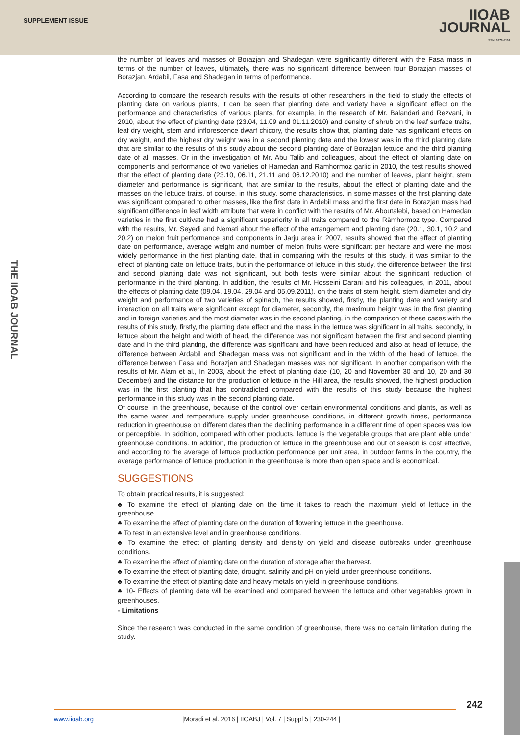SUPPLEMENT ISSUE
IIOAB
JOURNAL
ISSN: 0976-3104
THE IIOAB JOURNAL
the number of leaves and masses of Borazjan and Shadegan were significantly different with the Fasa mass in terms of the number of leaves, ultimately, there was no significant difference between four Borazjan masses of Borazjan, Ardabil, Fasa and Shadegan in terms of performance.
According to compare the research results with the results of other researchers in the field to study the effects of planting date on various plants, it can be seen that planting date and variety have a significant effect on the performance and characteristics of various plants, for example, in the research of Mr. Balandari and Rezvani, in 2010, about the effect of planting date (23.04, 11.09 and 01.11.2010) and density of shrub on the leaf surface traits, leaf dry weight, stem and inflorescence dwarf chicory, the results show that, planting date has significant effects on dry weight, and the highest dry weight was in a second planting date and the lowest was in the third planting date that are similar to the results of this study about the second planting date of Borazjan lettuce and the third planting date of all masses. Or in the investigation of Mr. Abu Talib and colleagues, about the effect of planting date on components and performance of two varieties of Hamedan and Ramhormoz garlic in 2010, the test results showed that the effect of planting date (23.10, 06.11, 21.11 and 06.12.2010) and the number of leaves, plant height, stem diameter and performance is significant, that are similar to the results, about the effect of planting date and the masses on the lettuce traits, of course, in this study, some characteristics, in some masses of the first planting date was significant compared to other masses, like the first date in Ardebil mass and the first date in Borazjan mass had significant difference in leaf width attribute that were in conflict with the results of Mr. Aboutalebi, based on Hamedan varieties in the first cultivate had a significant superiority in all traits compared to the Rāmhormoz type. Compared with the results, Mr. Seyedi and Nemati about the effect of the arrangement and planting date (20.1, 30.1, 10.2 and 20.2) on melon fruit performance and components in Jarju area in 2007, results showed that the effect of planting date on performance, average weight and number of melon fruits were significant per hectare and were the most widely performance in the first planting date, that in comparing with the results of this study, it was similar to the effect of planting date on lettuce traits, but in the performance of lettuce in this study, the difference between the first and second planting date was not significant, but both tests were similar about the significant reduction of performance in the third planting. In addition, the results of Mr. Hosseini Darani and his colleagues, in 2011, about the effects of planting date (09.04, 19.04, 29.04 and 05.09.2011), on the traits of stem height, stem diameter and dry weight and performance of two varieties of spinach, the results showed, firstly, the planting date and variety and interaction on all traits were significant except for diameter, secondly, the maximum height was in the first planting and in foreign varieties and the most diameter was in the second planting, in the comparison of these cases with the results of this study, firstly, the planting date effect and the mass in the lettuce was significant in all traits, secondly, in lettuce about the height and width of head, the difference was not significant between the first and second planting date and in the third planting, the difference was significant and have been reduced and also at head of lettuce, the difference between Ardabil and Shadegan mass was not significant and in the width of the head of lettuce, the difference between Fasa and Borazjan and Shadegan masses was not significant. In another comparison with the results of Mr. Alam et al., In 2003, about the effect of planting date (10, 20 and November 30 and 10, 20 and 30 December) and the distance for the production of lettuce in the Hill area, the results showed, the highest production was in the first planting that has contradicted compared with the results of this study because the highest performance in this study was in the second planting date.
Of course, in the greenhouse, because of the control over certain environmental conditions and plants, as well as the same water and temperature supply under greenhouse conditions, in different growth times, performance reduction in greenhouse on different dates than the declining performance in a different time of open spaces was low or perceptible. In addition, compared with other products, lettuce is the vegetable groups that are plant able under greenhouse conditions. In addition, the production of lettuce in the greenhouse and out of season is cost effective, and according to the average of lettuce production performance per unit area, in outdoor farms in the country, the average performance of lettuce production in the greenhouse is more than open space and is economical.
SUGGESTIONS
To obtain practical results, it is suggested:
♣ To examine the effect of planting date on the time it takes to reach the maximum yield of lettuce in the greenhouse.
♣ To examine the effect of planting date on the duration of flowering lettuce in the greenhouse.
♣ To test in an extensive level and in greenhouse conditions.
♣ To examine the effect of planting density and density on yield and disease outbreaks under greenhouse conditions.
♣ To examine the effect of planting date on the duration of storage after the harvest.
♣ To examine the effect of planting date, drought, salinity and pH on yield under greenhouse conditions.
♣ To examine the effect of planting date and heavy metals on yield in greenhouse conditions.
♣ 10- Effects of planting date will be examined and compared between the lettuce and other vegetables grown in greenhouses.
- Limitations
Since the research was conducted in the same condition of greenhouse, there was no certain limitation during the study.
242
www.iioab.org |Moradi et al. 2016 | IIOABJ | Vol. 7 | Suppl 5 | 230-244 |